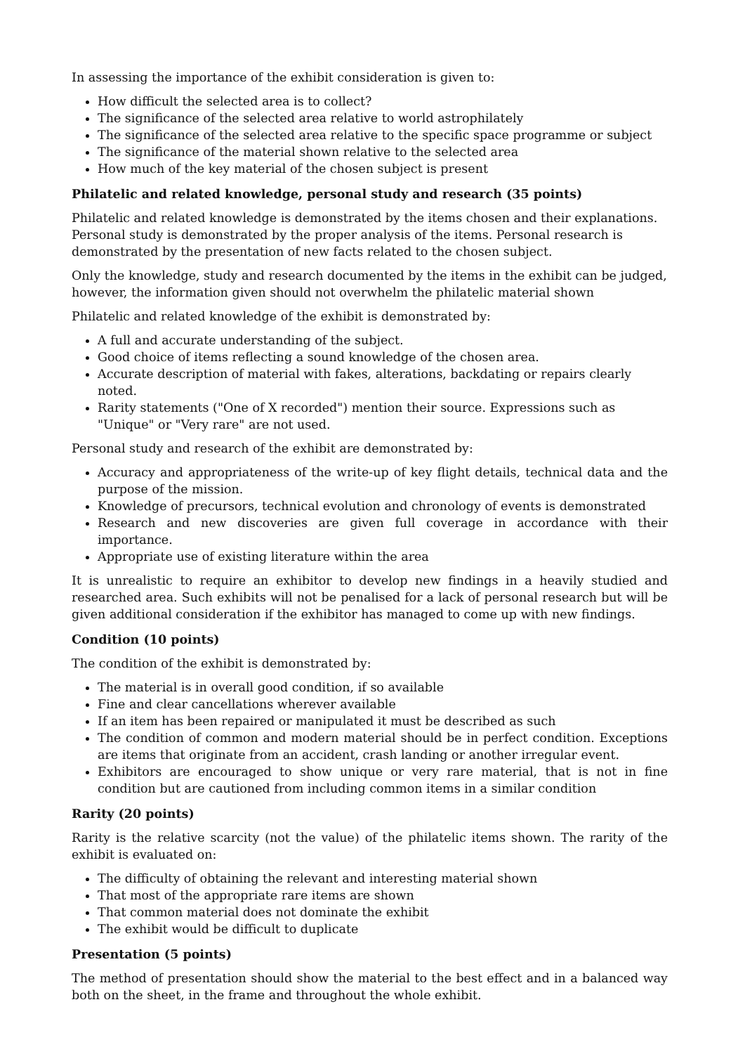In assessing the importance of the exhibit consideration is given to:
How difficult the selected area is to collect?
The significance of the selected area relative to world astrophilately
The significance of the selected area relative to the specific space programme or subject
The significance of the material shown relative to the selected area
How much of the key material of the chosen subject is present
Philatelic and related knowledge, personal study and research (35 points)
Philatelic and related knowledge is demonstrated by the items chosen and their explanations. Personal study is demonstrated by the proper analysis of the items. Personal research is demonstrated by the presentation of new facts related to the chosen subject.
Only the knowledge, study and research documented by the items in the exhibit can be judged, however, the information given should not overwhelm the philatelic material shown
Philatelic and related knowledge of the exhibit is demonstrated by:
A full and accurate understanding of the subject.
Good choice of items reflecting a sound knowledge of the chosen area.
Accurate description of material with fakes, alterations, backdating or repairs clearly noted.
Rarity statements ("One of X recorded") mention their source. Expressions such as "Unique" or "Very rare" are not used.
Personal study and research of the exhibit are demonstrated by:
Accuracy and appropriateness of the write-up of key flight details, technical data and the purpose of the mission.
Knowledge of precursors, technical evolution and chronology of events is demonstrated
Research and new discoveries are given full coverage in accordance with their importance.
Appropriate use of existing literature within the area
It is unrealistic to require an exhibitor to develop new findings in a heavily studied and researched area. Such exhibits will not be penalised for a lack of personal research but will be given additional consideration if the exhibitor has managed to come up with new findings.
Condition (10 points)
The condition of the exhibit is demonstrated by:
The material is in overall good condition, if so available
Fine and clear cancellations wherever available
If an item has been repaired or manipulated it must be described as such
The condition of common and modern material should be in perfect condition. Exceptions are items that originate from an accident, crash landing or another irregular event.
Exhibitors are encouraged to show unique or very rare material, that is not in fine condition but are cautioned from including common items in a similar condition
Rarity (20 points)
Rarity is the relative scarcity (not the value) of the philatelic items shown. The rarity of the exhibit is evaluated on:
The difficulty of obtaining the relevant and interesting material shown
That most of the appropriate rare items are shown
That common material does not dominate the exhibit
The exhibit would be difficult to duplicate
Presentation (5 points)
The method of presentation should show the material to the best effect and in a balanced way both on the sheet, in the frame and throughout the whole exhibit.